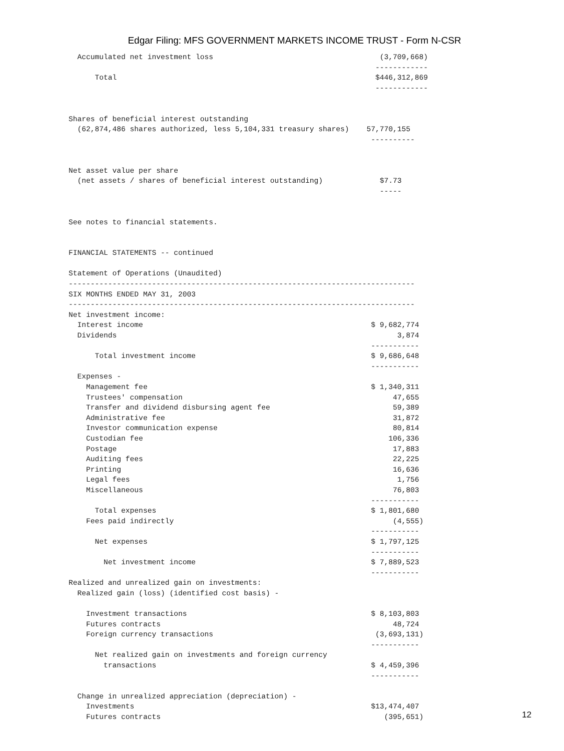Edgar Filing: MFS GOVERNMENT MARKETS INCOME TRUST - Form N-CSR
  Accumulated net investment loss                                      (3,709,668)
                                                                      ------------
      Total                                                           $446,312,869
                                                                      ------------


Shares of beneficial interest outstanding
  (62,874,486 shares authorized, less 5,104,331 treasury shares)    57,770,155
                                                                     ----------


Net asset value per share
  (net assets / shares of beneficial interest outstanding)             $7.73
                                                                       -----


See notes to financial statements.


FINANCIAL STATEMENTS -- continued

Statement of Operations (Unaudited)
-------------------------------------------------------------------------------
SIX MONTHS ENDED MAY 31, 2003
-------------------------------------------------------------------------------
Net investment income:
  Interest income                                                    $ 9,682,774
  Dividends                                                                3,874
                                                                     -----------
      Total investment income                                        $ 9,686,648
                                                                     -----------
  Expenses -
    Management fee                                                   $ 1,340,311
    Trustees' compensation                                                47,655
    Transfer and dividend disbursing agent fee                            59,389
    Administrative fee                                                    31,872
    Investor communication expense                                        80,814
    Custodian fee                                                        106,336
    Postage                                                               17,883
    Auditing fees                                                         22,225
    Printing                                                              16,636
    Legal fees                                                             1,756
    Miscellaneous                                                         76,803
                                                                     -----------
      Total expenses                                                 $ 1,801,680
    Fees paid indirectly                                                  (4,555)
                                                                     -----------
      Net expenses                                                   $ 1,797,125
                                                                     -----------
        Net investment income                                        $ 7,889,523
                                                                     -----------
Realized and unrealized gain on investments:
  Realized gain (loss) (identified cost basis) -

    Investment transactions                                          $ 8,103,803
    Futures contracts                                                     48,724
    Foreign currency transactions                                     (3,693,131)
                                                                     -----------
      Net realized gain on investments and foreign currency
        transactions                                                 $ 4,459,396
                                                                     -----------

  Change in unrealized appreciation (depreciation) -
    Investments                                                      $13,474,407
    Futures contracts                                                   (395,651)
12